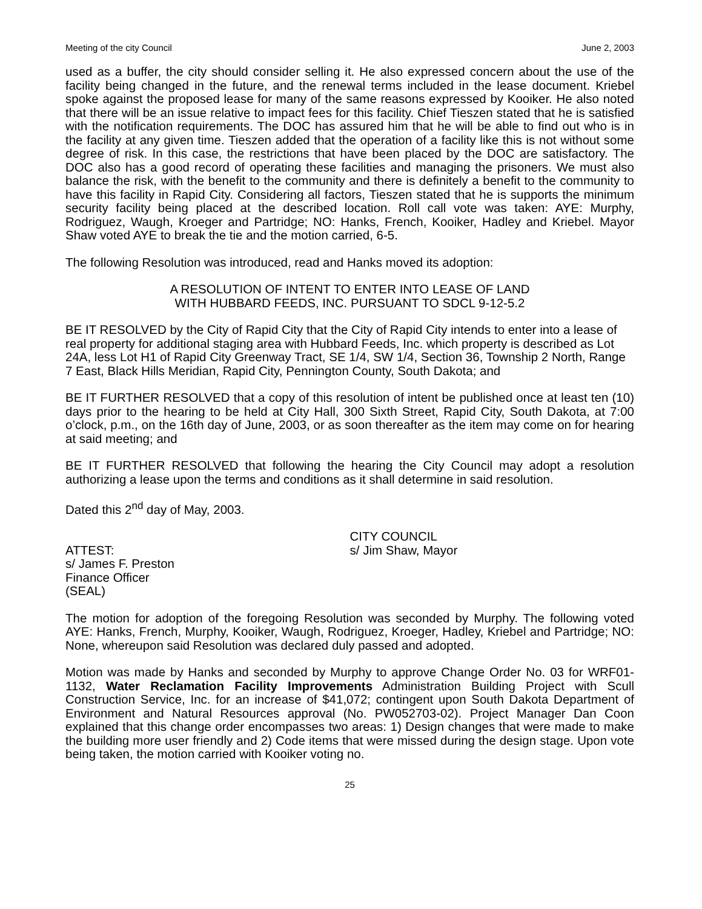Meeting of the city Council June 2, 2003
used as a buffer, the city should consider selling it. He also expressed concern about the use of the facility being changed in the future, and the renewal terms included in the lease document. Kriebel spoke against the proposed lease for many of the same reasons expressed by Kooiker. He also noted that there will be an issue relative to impact fees for this facility. Chief Tieszen stated that he is satisfied with the notification requirements. The DOC has assured him that he will be able to find out who is in the facility at any given time. Tieszen added that the operation of a facility like this is not without some degree of risk. In this case, the restrictions that have been placed by the DOC are satisfactory. The DOC also has a good record of operating these facilities and managing the prisoners. We must also balance the risk, with the benefit to the community and there is definitely a benefit to the community to have this facility in Rapid City. Considering all factors, Tieszen stated that he is supports the minimum security facility being placed at the described location. Roll call vote was taken: AYE: Murphy, Rodriguez, Waugh, Kroeger and Partridge; NO: Hanks, French, Kooiker, Hadley and Kriebel. Mayor Shaw voted AYE to break the tie and the motion carried, 6-5.
The following Resolution was introduced, read and Hanks moved its adoption:
A RESOLUTION OF INTENT TO ENTER INTO LEASE OF LAND
WITH HUBBARD FEEDS, INC. PURSUANT TO SDCL 9-12-5.2
BE IT RESOLVED by the City of Rapid City that the City of Rapid City intends to enter into a lease of real property for additional staging area with Hubbard Feeds, Inc. which property is described as Lot 24A, less Lot H1 of Rapid City Greenway Tract, SE 1/4, SW 1/4, Section 36, Township 2 North, Range 7 East, Black Hills Meridian, Rapid City, Pennington County, South Dakota; and
BE IT FURTHER RESOLVED that a copy of this resolution of intent be published once at least ten (10) days prior to the hearing to be held at City Hall, 300 Sixth Street, Rapid City, South Dakota, at 7:00 o’clock, p.m., on the 16th day of June, 2003, or as soon thereafter as the item may come on for hearing at said meeting; and
BE IT FURTHER RESOLVED that following the hearing the City Council may adopt a resolution authorizing a lease upon the terms and conditions as it shall determine in said resolution.
Dated this 2<sup>nd</sup> day of May, 2003.
ATTEST:
s/ James F. Preston
Finance Officer
(SEAL)
CITY COUNCIL
s/ Jim Shaw, Mayor
The motion for adoption of the foregoing Resolution was seconded by Murphy. The following voted AYE: Hanks, French, Murphy, Kooiker, Waugh, Rodriguez, Kroeger, Hadley, Kriebel and Partridge; NO: None, whereupon said Resolution was declared duly passed and adopted.
Motion was made by Hanks and seconded by Murphy to approve Change Order No. 03 for WRF01-1132, Water Reclamation Facility Improvements Administration Building Project with Scull Construction Service, Inc. for an increase of $41,072; contingent upon South Dakota Department of Environment and Natural Resources approval (No. PW052703-02). Project Manager Dan Coon explained that this change order encompasses two areas: 1) Design changes that were made to make the building more user friendly and 2) Code items that were missed during the design stage. Upon vote being taken, the motion carried with Kooiker voting no.
25